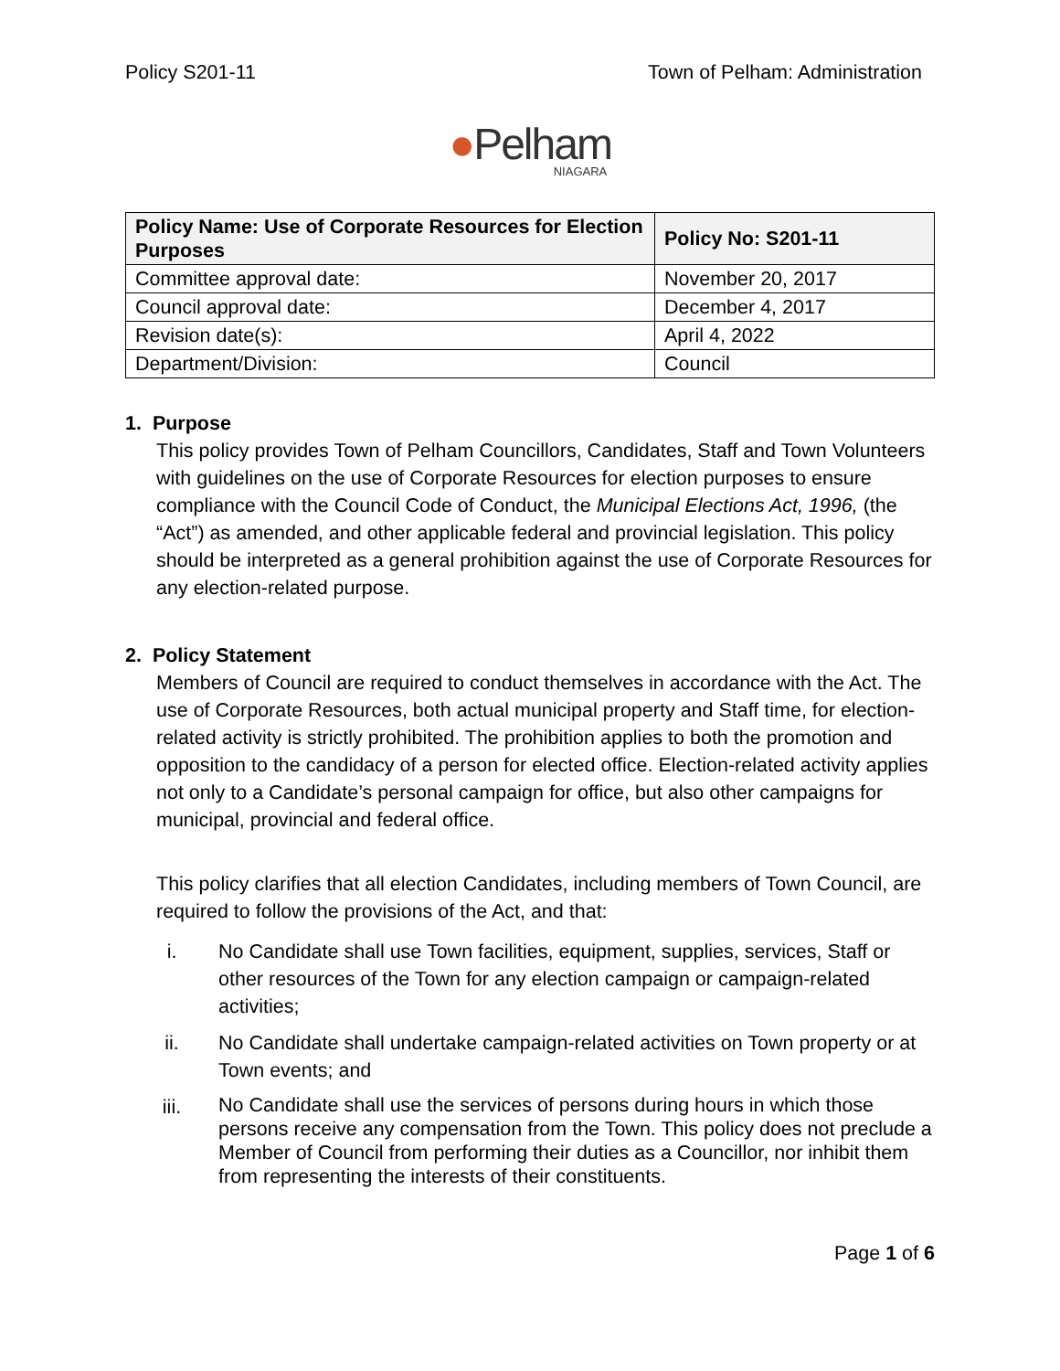Policy S201-11 Town of Pelham: Administration
●Pelham
NIAGARA
| Policy Name: Use of Corporate Resources for Election Purposes | Policy No: S201-11 |
| --- | --- |
| Committee approval date: | November 20, 2017 |
| Council approval date: | December 4, 2017 |
| Revision date(s): | April 4, 2022 |
| Department/Division: | Council |
1. Purpose
This policy provides Town of Pelham Councillors, Candidates, Staff and Town Volunteers with guidelines on the use of Corporate Resources for election purposes to ensure compliance with the Council Code of Conduct, the Municipal Elections Act, 1996, (the “Act”) as amended, and other applicable federal and provincial legislation. This policy should be interpreted as a general prohibition against the use of Corporate Resources for any election-related purpose.
2. Policy Statement
Members of Council are required to conduct themselves in accordance with the Act. The use of Corporate Resources, both actual municipal property and Staff time, for election-related activity is strictly prohibited. The prohibition applies to both the promotion and opposition to the candidacy of a person for elected office. Election-related activity applies not only to a Candidate’s personal campaign for office, but also other campaigns for municipal, provincial and federal office.
This policy clarifies that all election Candidates, including members of Town Council, are required to follow the provisions of the Act, and that:
i. No Candidate shall use Town facilities, equipment, supplies, services, Staff or other resources of the Town for any election campaign or campaign-related activities;
ii. No Candidate shall undertake campaign-related activities on Town property or at Town events; and
iii.
No Candidate shall use the services of persons during hours in which those persons receive any compensation from the Town. This policy does not preclude a Member of Council from performing their duties as a Councillor, nor inhibit them from representing the interests of their constituents.
Page 1 of 6